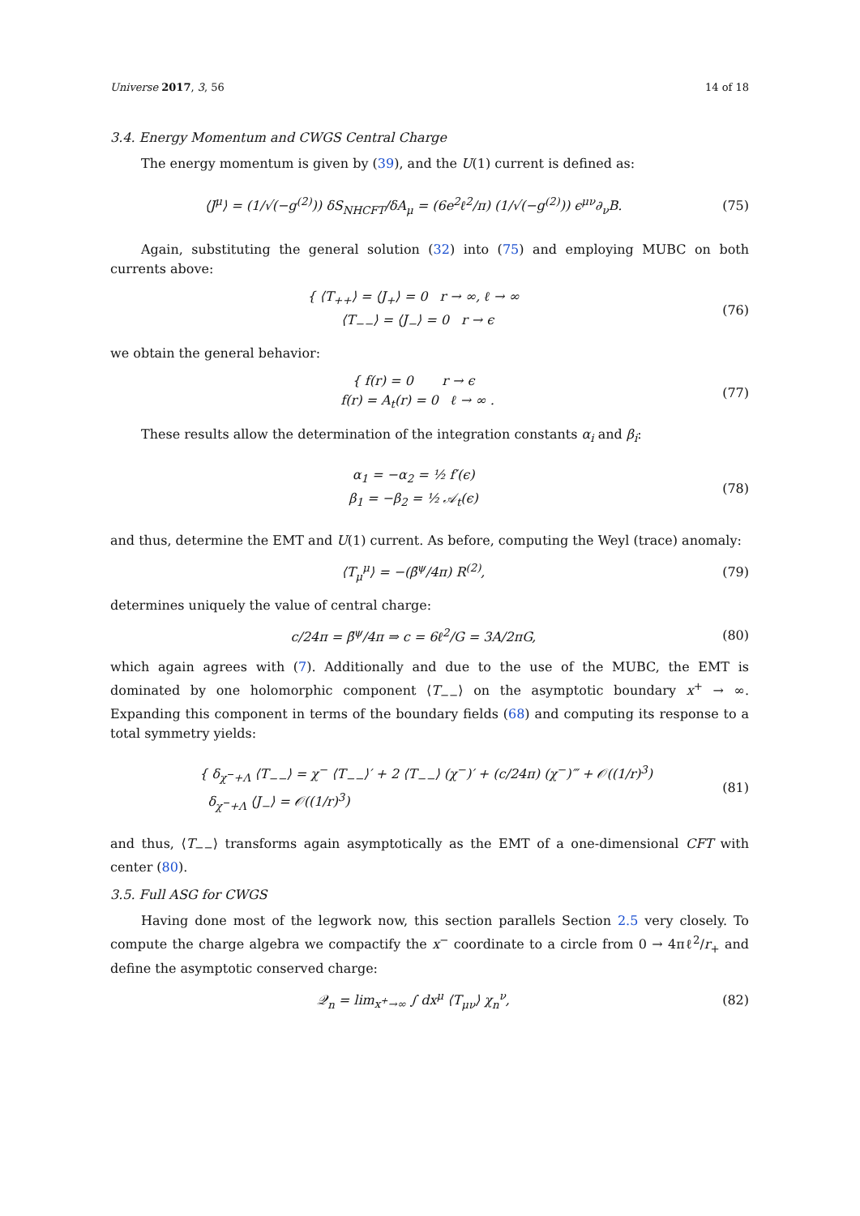Universe 2017, 3, 56 14 of 18
3.4. Energy Momentum and CWGS Central Charge
The energy momentum is given by (39), and the U(1) current is defined as:
⟨J<sup>μ</sup>⟩ = (1/√(−g<sup>(2)</sup>)) δS<sub>NHCFT</sub>/δA<sub>μ</sub> = (6e<sup>2</sup>ℓ<sup>2</sup>/π) (1/√(−g<sup>(2)</sup>)) ϵ<sup>μν</sup>∂<sub>ν</sub>B.
(75)
Again, substituting the general solution (32) into (75) and employing MUBC on both currents above:
{ ⟨T<sub>++</sub>⟩ = ⟨J<sub>+</sub>⟩ = 0 r → ∞, ℓ → ∞
⟨T<sub>−−</sub>⟩ = ⟨J<sub>−</sub>⟩ = 0 r → ϵ
(76)
we obtain the general behavior:
{ f(r) = 0 r → ϵ
f(r) = A<sub>t</sub>(r) = 0 ℓ → ∞ .
(77)
These results allow the determination of the integration constants α<sub>i</sub> and β<sub>i</sub>:
α<sub>1</sub> = −α<sub>2</sub> = ½ f′(ϵ)
β<sub>1</sub> = −β<sub>2</sub> = ½ 𝒜<sub>t</sub>(ϵ)
(78)
and thus, determine the EMT and U(1) current. As before, computing the Weyl (trace) anomaly:
⟨T<sub>μ</sub><sup>μ</sup>⟩ = −(β̄<sup>ψ</sup>/4π) R<sup>(2)</sup>, (79)
determines uniquely the value of central charge:
c/24π = β̄<sup>ψ</sup>/4π ⇒ c = 6ℓ<sup>2</sup>/G = 3A/2πG,
(80)
which again agrees with (7). Additionally and due to the use of the MUBC, the EMT is dominated by one holomorphic component ⟨T<sub>−−</sub>⟩ on the asymptotic boundary x<sup>+</sup> → ∞. Expanding this component in terms of the boundary fields (68) and computing its response to a total symmetry yields:
{ δ<sub>χ<sup>−</sup>+Λ</sub> ⟨T<sub>−−</sub>⟩ = χ<sup>−</sup> ⟨T<sub>−−</sub>⟩′ + 2 ⟨T<sub>−−</sub>⟩ (χ<sup>−</sup>)′ + (c/24π) (χ<sup>−</sup>)‴ + 𝒪((1/r)<sup>3</sup>)
δ<sub>χ<sup>−</sup>+Λ</sub> ⟨J<sub>−</sub>⟩ = 𝒪((1/r)<sup>3</sup>)
(81)
and thus, ⟨T<sub>−−</sub>⟩ transforms again asymptotically as the EMT of a one-dimensional CFT with center (80).
3.5. Full ASG for CWGS
Having done most of the legwork now, this section parallels Section 2.5 very closely. To compute the charge algebra we compactify the x<sup>−</sup> coordinate to a circle from 0 → 4πℓ<sup>2</sup>/r<sub>+</sub> and define the asymptotic conserved charge:
𝒬<sub>n</sub> = lim<sub>x<sup>+</sup>→∞</sub> ∫ dx<sup>μ</sup> ⟨T<sub>μν</sub>⟩ χ<sub>n</sub><sup>ν</sup>, (82)